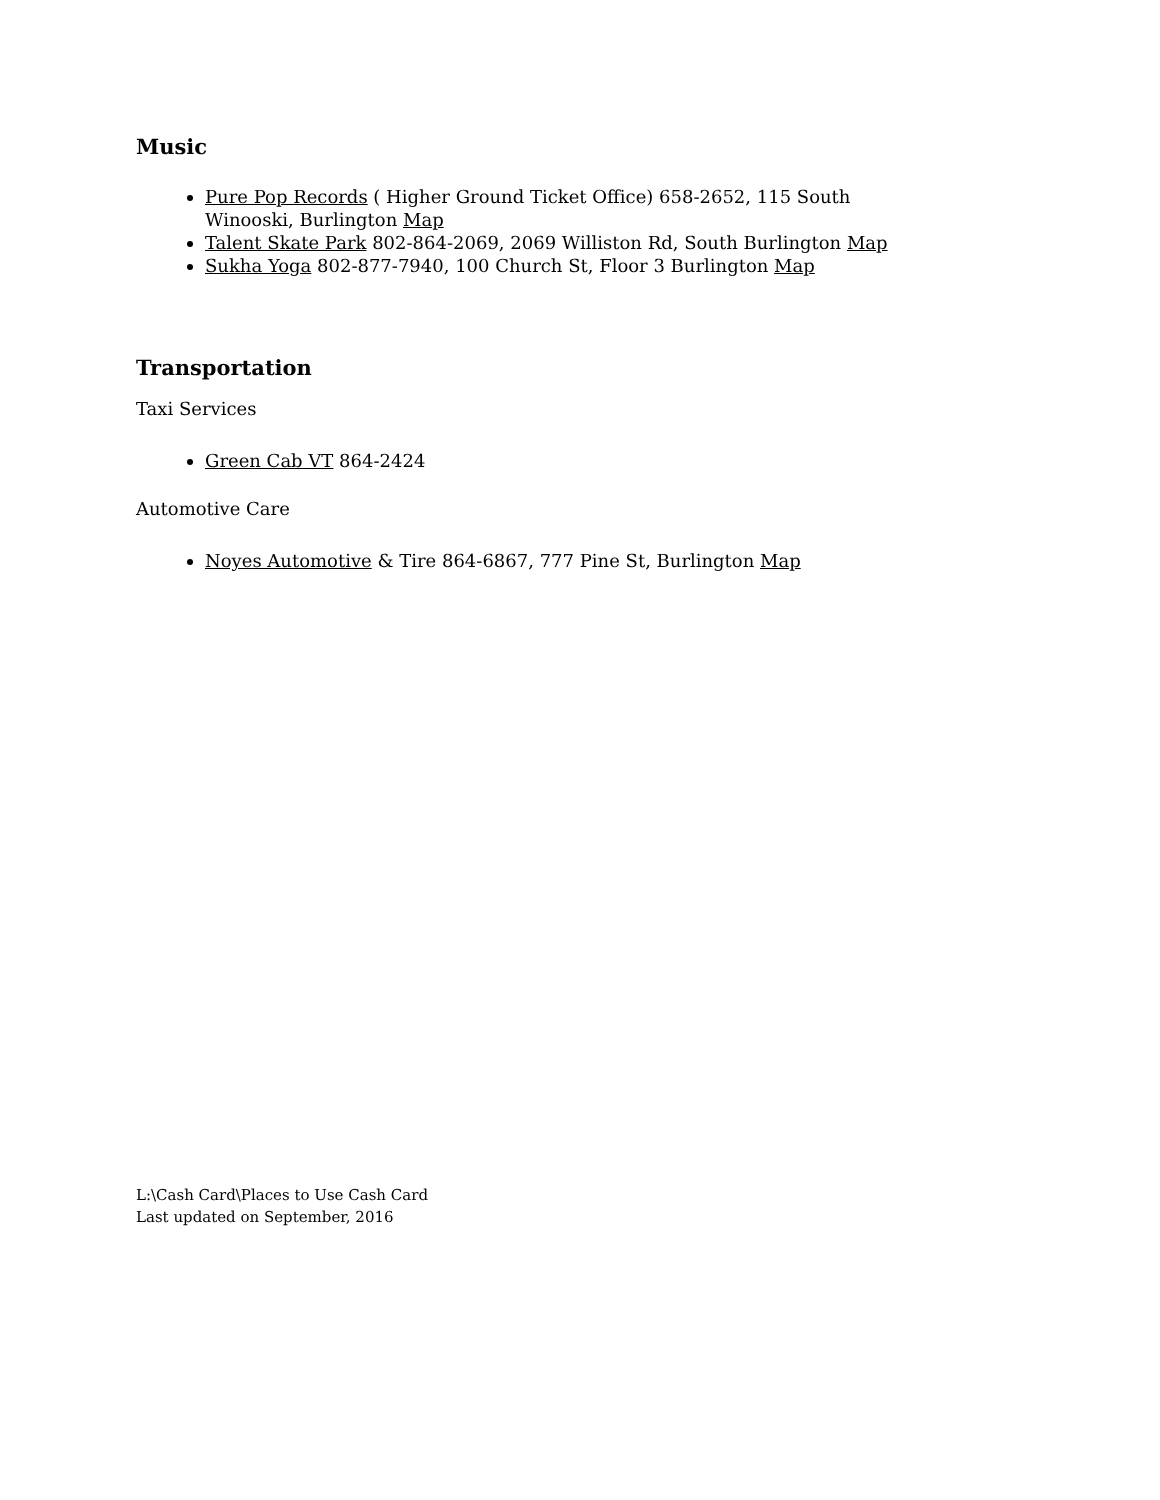Music
Pure Pop Records ( Higher Ground Ticket Office) 658-2652, 115 South Winooski, Burlington Map
Talent Skate Park 802-864-2069, 2069 Williston Rd, South Burlington Map
Sukha Yoga 802-877-7940, 100 Church St, Floor 3 Burlington Map
Transportation
Taxi Services
Green Cab VT 864-2424
Automotive Care
Noyes Automotive & Tire 864-6867, 777 Pine St, Burlington Map
L:\Cash Card\Places to Use Cash Card
Last updated on September, 2016